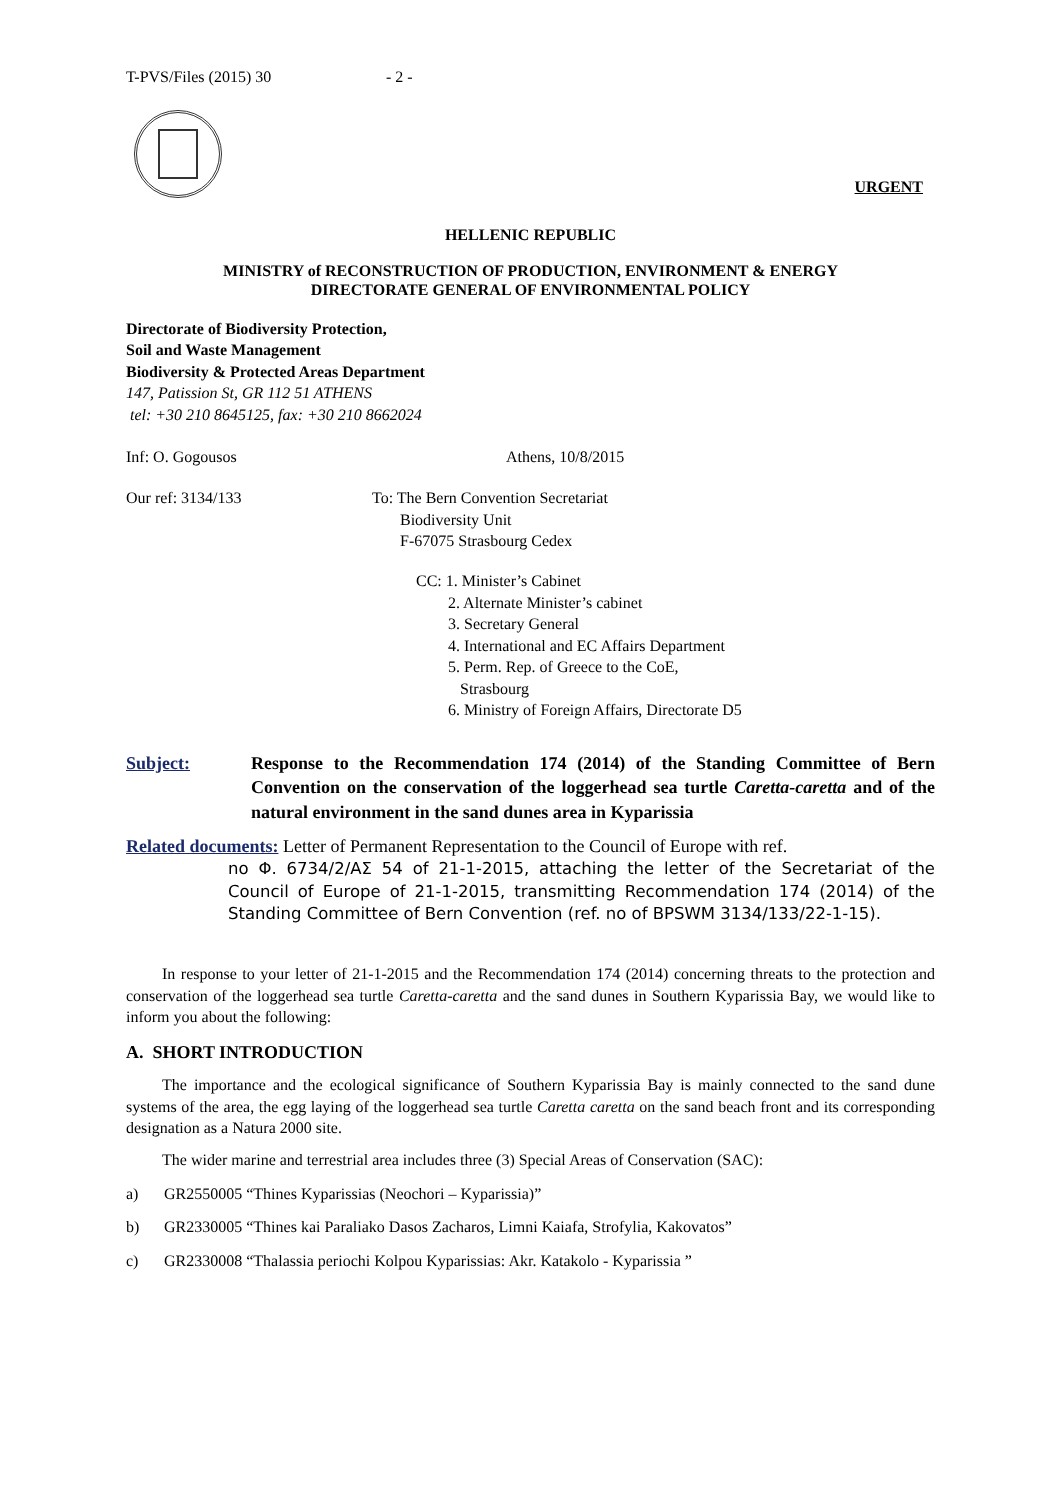T-PVS/Files (2015) 30 - 2 -
URGENT
HELLENIC REPUBLIC
MINISTRY of RECONSTRUCTION OF PRODUCTION, ENVIRONMENT & ENERGY
DIRECTORATE GENERAL OF ENVIRONMENTAL POLICY
Directorate of Biodiversity Protection,
Soil and Waste Management
Biodiversity & Protected Areas Department
147, Patission St, GR 112 51 ATHENS
tel: +30 210 8645125, fax: +30 210 8662024
Inf: O. Gogousos Athens, 10/8/2015
Our ref: 3134/133 To: The Bern Convention Secretariat
Biodiversity Unit
F-67075 Strasbourg Cedex
CC: 1. Minister’s Cabinet
2. Alternate Minister’s cabinet
3. Secretary General
4. International and EC Affairs Department
5. Perm. Rep. of Greece to the CoE,
Strasbourg
6. Ministry of Foreign Affairs, Directorate D5
Subject: Response to the Recommendation 174 (2014) of the Standing Committee of Bern Convention on the conservation of the loggerhead sea turtle Caretta-caretta and of the natural environment in the sand dunes area in Kyparissia
Related documents: Letter of Permanent Representation to the Council of Europe with ref.
no Φ. 6734/2/ΑΣ 54 of 21-1-2015, attaching the letter of the Secretariat of the Council of Europe of 21-1-2015, transmitting Recommendation 174 (2014) of the Standing Committee of Bern Convention (ref. no of BPSWM 3134/133/22-1-15).
In response to your letter of 21-1-2015 and the Recommendation 174 (2014) concerning threats to the protection and conservation of the loggerhead sea turtle Caretta-caretta and the sand dunes in Southern Kyparissia Bay, we would like to inform you about the following:
A. SHORT INTRODUCTION
The importance and the ecological significance of Southern Kyparissia Bay is mainly connected to the sand dune systems of the area, the egg laying of the loggerhead sea turtle Caretta caretta on the sand beach front and its corresponding designation as a Natura 2000 site.
The wider marine and terrestrial area includes three (3) Special Areas of Conservation (SAC):
a) GR2550005 “Thines Kyparissias (Neochori – Kyparissia)”
b) GR2330005 “Thines kai Paraliako Dasos Zacharos, Limni Kaiafa, Strofylia, Kakovatos”
c) GR2330008 “Thalassia periochi Kolpou Kyparissias: Akr. Katakolo - Kyparissia ”